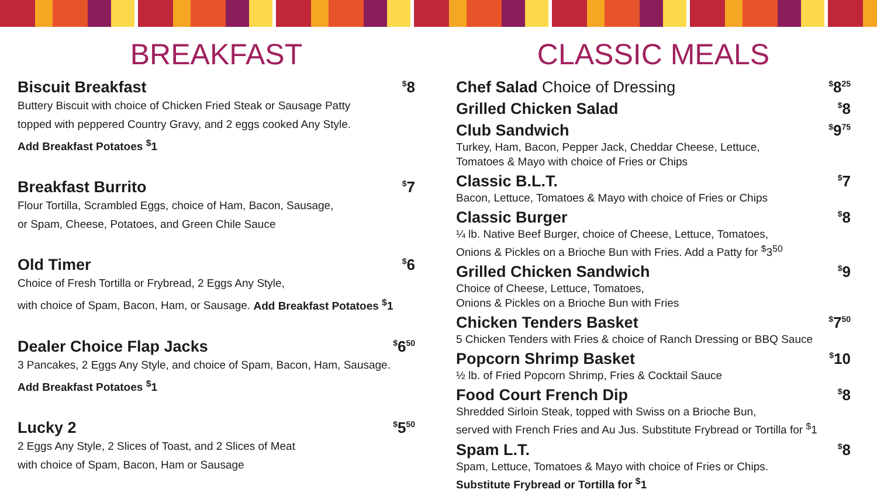BREAKFAST
Biscuit Breakfast<sup>$</sup>8
Buttery Biscuit with choice of Chicken Fried Steak or Sausage Patty
topped with peppered Country Gravy, and 2 eggs cooked Any Style.
Add Breakfast Potatoes <sup>$</sup>1
Breakfast Burrito<sup>$</sup>7
Flour Tortilla, Scrambled Eggs, choice of Ham, Bacon, Sausage,
or Spam, Cheese, Potatoes, and Green Chile Sauce
Old Timer<sup>$</sup>6
Choice of Fresh Tortilla or Frybread, 2 Eggs Any Style,
with choice of Spam, Bacon, Ham, or Sausage. Add Breakfast Potatoes <sup>$</sup>1
Dealer Choice Flap Jacks<sup>$</sup>6<sup>50</sup>
3 Pancakes, 2 Eggs Any Style, and choice of Spam, Bacon, Ham, Sausage.
Add Breakfast Potatoes <sup>$</sup>1
Lucky 2<sup>$</sup>5<sup>50</sup>
2 Eggs Any Style, 2 Slices of Toast, and 2 Slices of Meat
with choice of Spam, Bacon, Ham or Sausage
CLASSIC MEALS
Chef Salad Choice of Dressing<sup>$</sup>8<sup>25</sup>
Grilled Chicken Salad<sup>$</sup>8
Club Sandwich<sup>$</sup>9<sup>75</sup>
Turkey, Ham, Bacon, Pepper Jack, Cheddar Cheese, Lettuce,
Tomatoes & Mayo with choice of Fries or Chips
Classic B.L.T.<sup>$</sup>7
Bacon, Lettuce, Tomatoes & Mayo with choice of Fries or Chips
Classic Burger<sup>$</sup>8
¼ lb. Native Beef Burger, choice of Cheese, Lettuce, Tomatoes,
Onions & Pickles on a Brioche Bun with Fries. Add a Patty for <sup>$</sup>3<sup>50</sup>
Grilled Chicken Sandwich<sup>$</sup>9
Choice of Cheese, Lettuce, Tomatoes,
Onions & Pickles on a Brioche Bun with Fries
Chicken Tenders Basket<sup>$</sup>7<sup>50</sup>
5 Chicken Tenders with Fries & choice of Ranch Dressing or BBQ Sauce
Popcorn Shrimp Basket<sup>$</sup>10
½ lb. of Fried Popcorn Shrimp, Fries & Cocktail Sauce
Food Court French Dip<sup>$</sup>8
Shredded Sirloin Steak, topped with Swiss on a Brioche Bun,
served with French Fries and Au Jus. Substitute Frybread or Tortilla for <sup>$</sup>1
Spam L.T.<sup>$</sup>8
Spam, Lettuce, Tomatoes & Mayo with choice of Fries or Chips.
Substitute Frybread or Tortilla for <sup>$</sup>1